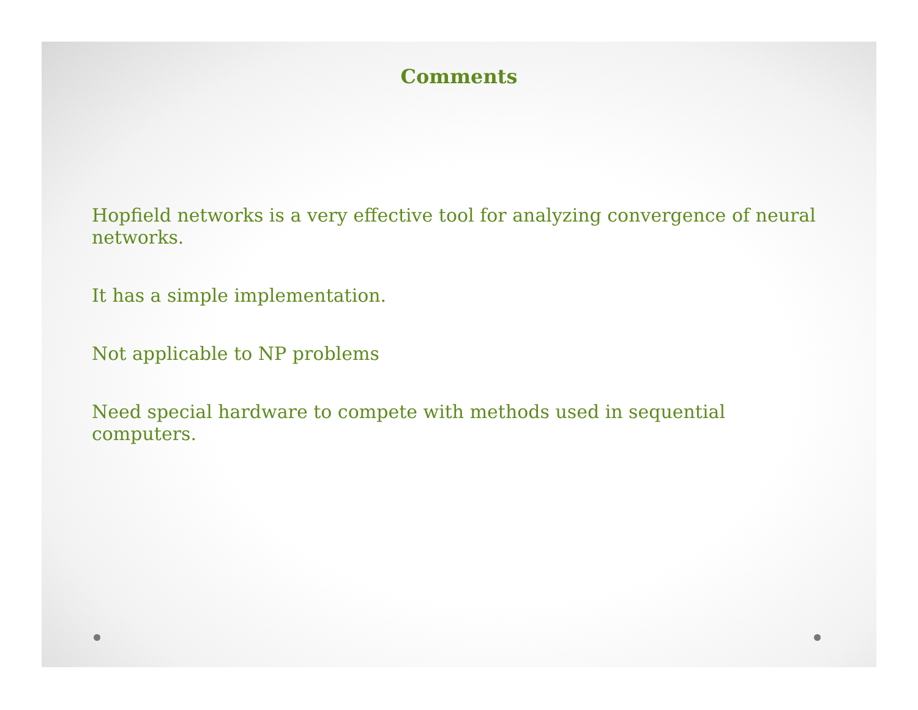Comments
Hopfield networks is a very effective tool for analyzing convergence of neural networks.
It has a simple implementation.
Not applicable to NP problems
Need special hardware to compete with methods used in sequential computers.